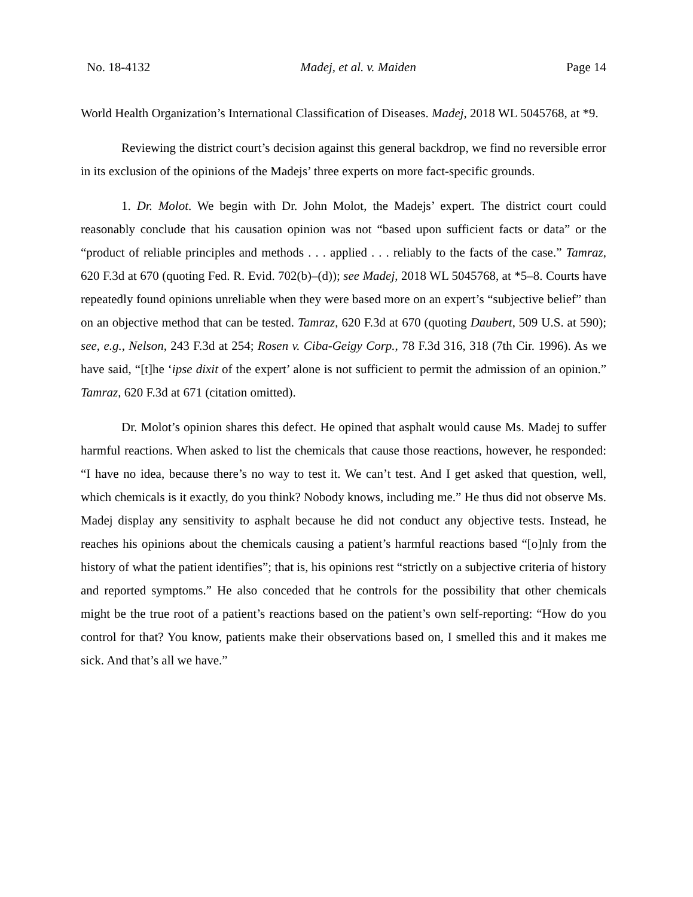No. 18-4132 Madej, et al. v. Maiden Page 14
World Health Organization’s International Classification of Diseases. Madej, 2018 WL 5045768, at *9.
Reviewing the district court’s decision against this general backdrop, we find no reversible error in its exclusion of the opinions of the Madejs’ three experts on more fact-specific grounds.
1. Dr. Molot. We begin with Dr. John Molot, the Madejs’ expert. The district court could reasonably conclude that his causation opinion was not “based upon sufficient facts or data” or the “product of reliable principles and methods . . . applied . . . reliably to the facts of the case.” Tamraz, 620 F.3d at 670 (quoting Fed. R. Evid. 702(b)–(d)); see Madej, 2018 WL 5045768, at *5–8. Courts have repeatedly found opinions unreliable when they were based more on an expert’s “subjective belief” than on an objective method that can be tested. Tamraz, 620 F.3d at 670 (quoting Daubert, 509 U.S. at 590); see, e.g., Nelson, 243 F.3d at 254; Rosen v. Ciba-Geigy Corp., 78 F.3d 316, 318 (7th Cir. 1996). As we have said, “[t]he ‘ipse dixit of the expert’ alone is not sufficient to permit the admission of an opinion.” Tamraz, 620 F.3d at 671 (citation omitted).
Dr. Molot’s opinion shares this defect. He opined that asphalt would cause Ms. Madej to suffer harmful reactions. When asked to list the chemicals that cause those reactions, however, he responded: “I have no idea, because there’s no way to test it. We can’t test. And I get asked that question, well, which chemicals is it exactly, do you think? Nobody knows, including me.” He thus did not observe Ms. Madej display any sensitivity to asphalt because he did not conduct any objective tests. Instead, he reaches his opinions about the chemicals causing a patient’s harmful reactions based “[o]nly from the history of what the patient identifies”; that is, his opinions rest “strictly on a subjective criteria of history and reported symptoms.” He also conceded that he controls for the possibility that other chemicals might be the true root of a patient’s reactions based on the patient’s own self-reporting: “How do you control for that? You know, patients make their observations based on, I smelled this and it makes me sick. And that’s all we have.”